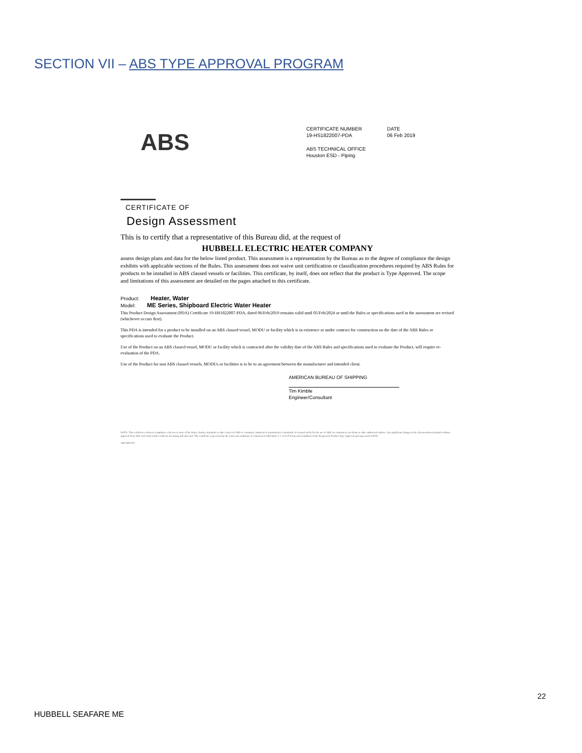SECTION VII – ABS TYPE APPROVAL PROGRAM
ABS
CERTIFICATE NUMBER
19-HS1822007-PDA
DATE
06 Feb 2019
ABS TECHNICAL OFFICE
Houston ESD - Piping
CERTIFICATE OF
Design Assessment
This is to certify that a representative of this Bureau did, at the request of
HUBBELL ELECTRIC HEATER COMPANY
assess design plans and data for the below listed product. This assessment is a representation by the Bureau as to the degree of compliance the design exhibits with applicable sections of the Rules. This assessment does not waive unit certification or classification procedures required by ABS Rules for products to be installed in ABS classed vessels or facilities. This certificate, by itself, does not reflect that the product is Type Approved. The scope and limitations of this assessment are detailed on the pages attached to this certificate.
Product: Heater, Water
Model: ME Series, Shipboard Electric Water Heater
This Product Design Assessment (PDA) Certificate 19-HS1822007-PDA, dated 06/Feb/2019 remains valid until 05/Feb/2024 or until the Rules or specifications used in the assessment are revised (whichever occurs first).
This PDA is intended for a product to be installed on an ABS classed vessel, MODU or facility which is in existence or under contract for construction on the date of the ABS Rules or specifications used to evaluate the Product.
Use of the Product on an ABS classed vessel, MODU or facility which is contracted after the validity date of the ABS Rules and specifications used to evaluate the Product, will require re-evaluation of the PDA.
Use of the Product for non ABS classed vessels, MODUs or facilities is to be to an agreement between the manufacturer and intended client.
AMERICAN BUREAU OF SHIPPING
Tim Kimble
Engineer/Consultant
NOTE: This certificate evidences compliance with one or more of the Rules, Guides, standards or other criteria of ABS or a statutory, industrial or manufacturer's standards. It is issued solely for the use of ABS, its committees, its clients or other authorized entities. Any significant changes to the aforementioned product without approval from ABS will result in this certificate becoming null and void. This certificate is governed by the terms and conditions as contained in ABS Rules 1-1-A3/5.9 Terms and Conditions of the Request for Product Type Approval and Agreement (2010).
AB278(0110)
22
HUBBELL SEAFARE ME